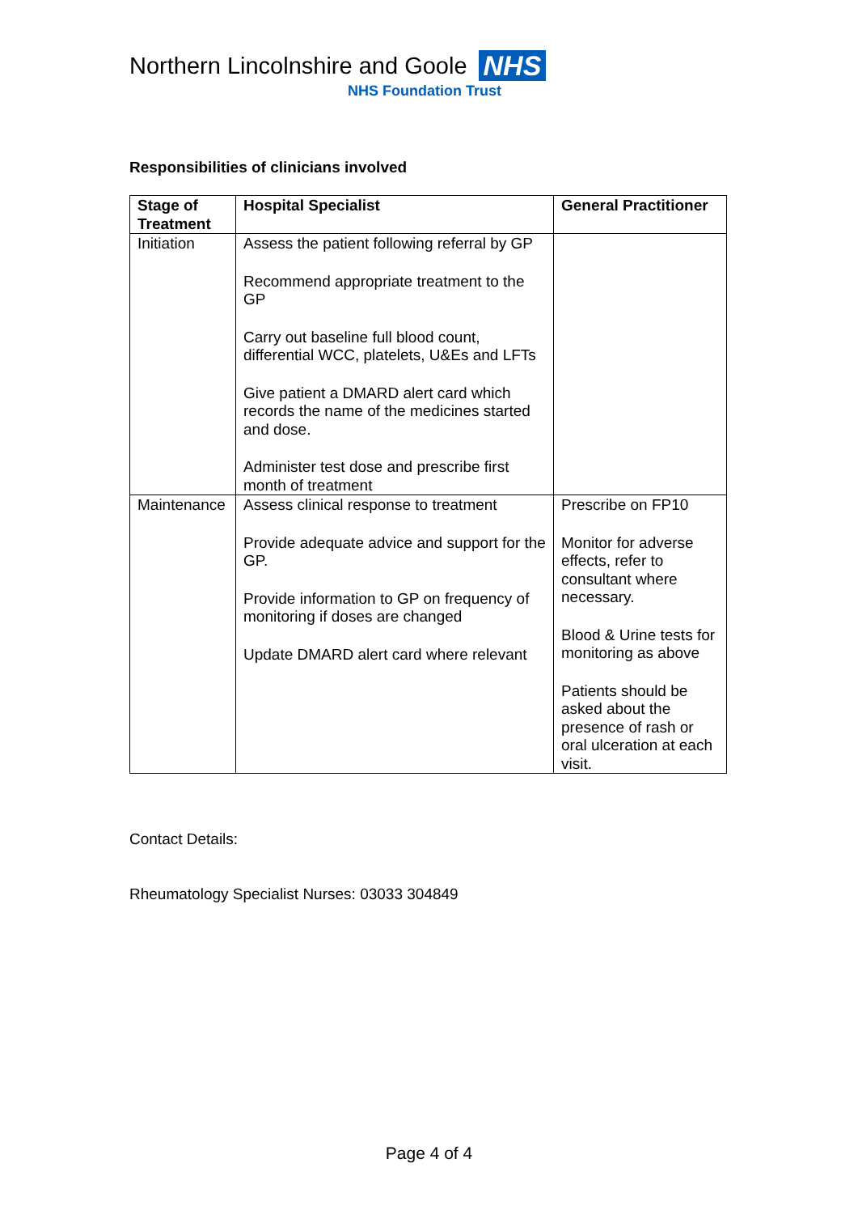Northern Lincolnshire and Goole NHS
NHS Foundation Trust
Responsibilities of clinicians involved
| Stage of Treatment | Hospital Specialist | General Practitioner |
| --- | --- | --- |
| Initiation | Assess the patient following referral by GP Recommend appropriate treatment to the GP Carry out baseline full blood count, differential WCC, platelets, U&Es and LFTs Give patient a DMARD alert card which records the name of the medicines started and dose. Administer test dose and prescribe first month of treatment | |
| Maintenance | Assess clinical response to treatment Provide adequate advice and support for the GP. Provide information to GP on frequency of monitoring if doses are changed Update DMARD alert card where relevant | Prescribe on FP10 Monitor for adverse effects, refer to consultant where necessary. Blood & Urine tests for monitoring as above Patients should be asked about the presence of rash or oral ulceration at each visit. |
Contact Details:
Rheumatology Specialist Nurses: 03033 304849
Page 4 of 4